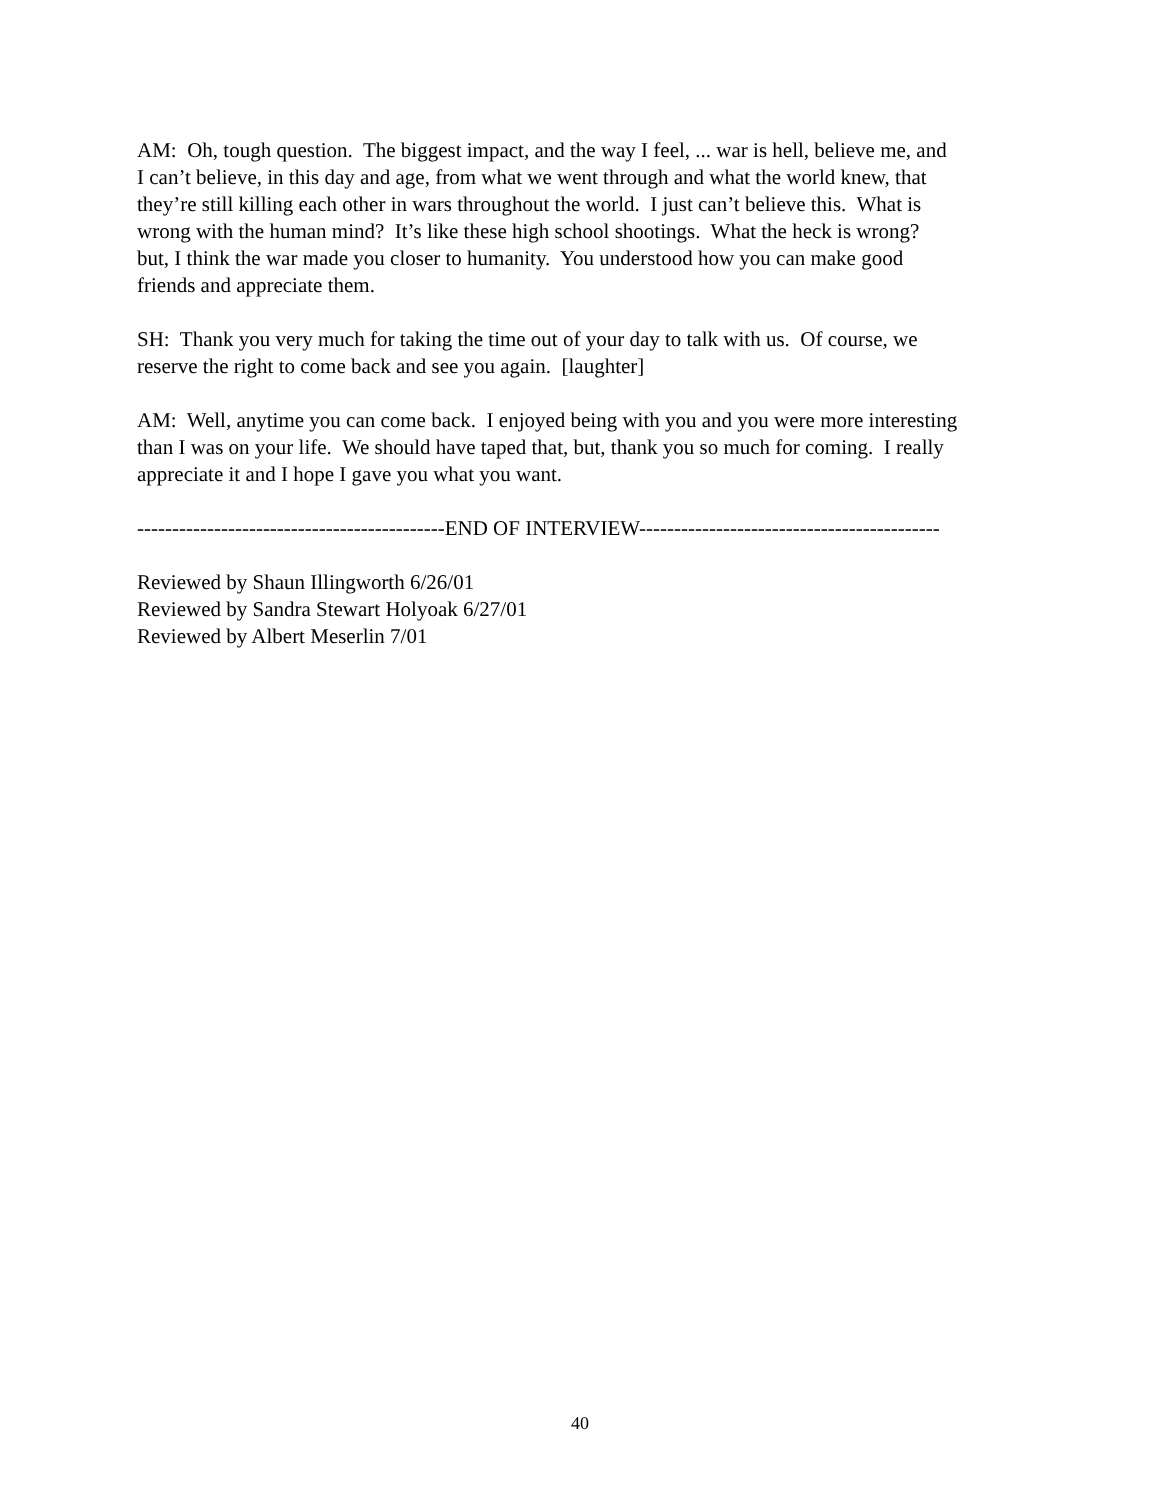AM: Oh, tough question. The biggest impact, and the way I feel, ... war is hell, believe me, and
I can’t believe, in this day and age, from what we went through and what the world knew, that
they’re still killing each other in wars throughout the world. I just can’t believe this. What is
wrong with the human mind? It’s like these high school shootings. What the heck is wrong?
but, I think the war made you closer to humanity. You understood how you can make good
friends and appreciate them.
SH: Thank you very much for taking the time out of your day to talk with us. Of course, we
reserve the right to come back and see you again. [laughter]
AM: Well, anytime you can come back. I enjoyed being with you and you were more interesting
than I was on your life. We should have taped that, but, thank you so much for coming. I really
appreciate it and I hope I gave you what you want.
--------------------------------------------END OF INTERVIEW-------------------------------------------
Reviewed by Shaun Illingworth 6/26/01
Reviewed by Sandra Stewart Holyoak 6/27/01
Reviewed by Albert Meserlin 7/01
40